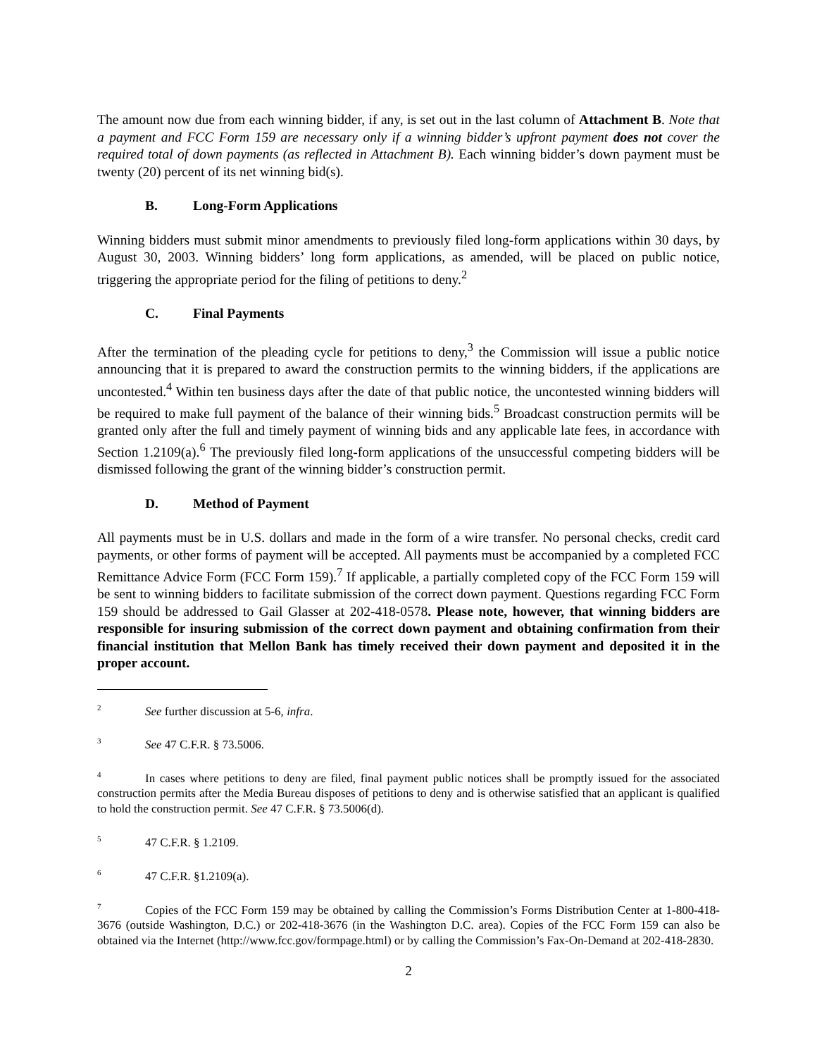The amount now due from each winning bidder, if any, is set out in the last column of Attachment B. Note that a payment and FCC Form 159 are necessary only if a winning bidder’s upfront payment does not cover the required total of down payments (as reflected in Attachment B). Each winning bidder’s down payment must be twenty (20) percent of its net winning bid(s).
B. Long-Form Applications
Winning bidders must submit minor amendments to previously filed long-form applications within 30 days, by August 30, 2003. Winning bidders’ long form applications, as amended, will be placed on public notice, triggering the appropriate period for the filing of petitions to deny.<sup>2</sup>
C. Final Payments
After the termination of the pleading cycle for petitions to deny,<sup>3</sup> the Commission will issue a public notice announcing that it is prepared to award the construction permits to the winning bidders, if the applications are uncontested.<sup>4</sup> Within ten business days after the date of that public notice, the uncontested winning bidders will be required to make full payment of the balance of their winning bids.<sup>5</sup> Broadcast construction permits will be granted only after the full and timely payment of winning bids and any applicable late fees, in accordance with Section 1.2109(a).<sup>6</sup> The previously filed long-form applications of the unsuccessful competing bidders will be dismissed following the grant of the winning bidder’s construction permit.
D. Method of Payment
All payments must be in U.S. dollars and made in the form of a wire transfer. No personal checks, credit card payments, or other forms of payment will be accepted. All payments must be accompanied by a completed FCC Remittance Advice Form (FCC Form 159).<sup>7</sup> If applicable, a partially completed copy of the FCC Form 159 will be sent to winning bidders to facilitate submission of the correct down payment. Questions regarding FCC Form 159 should be addressed to Gail Glasser at 202-418-0578. Please note, however, that winning bidders are responsible for insuring submission of the correct down payment and obtaining confirmation from their financial institution that Mellon Bank has timely received their down payment and deposited it in the proper account.
<sup>2</sup> See further discussion at 5-6, infra.
<sup>3</sup> See 47 C.F.R. § 73.5006.
<sup>4</sup> In cases where petitions to deny are filed, final payment public notices shall be promptly issued for the associated construction permits after the Media Bureau disposes of petitions to deny and is otherwise satisfied that an applicant is qualified to hold the construction permit. See 47 C.F.R. § 73.5006(d).
<sup>5</sup> 47 C.F.R. § 1.2109.
<sup>6</sup> 47 C.F.R. §1.2109(a).
<sup>7</sup> Copies of the FCC Form 159 may be obtained by calling the Commission’s Forms Distribution Center at 1-800-418-3676 (outside Washington, D.C.) or 202-418-3676 (in the Washington D.C. area). Copies of the FCC Form 159 can also be obtained via the Internet (http://www.fcc.gov/formpage.html) or by calling the Commission’s Fax-On-Demand at 202-418-2830.
2